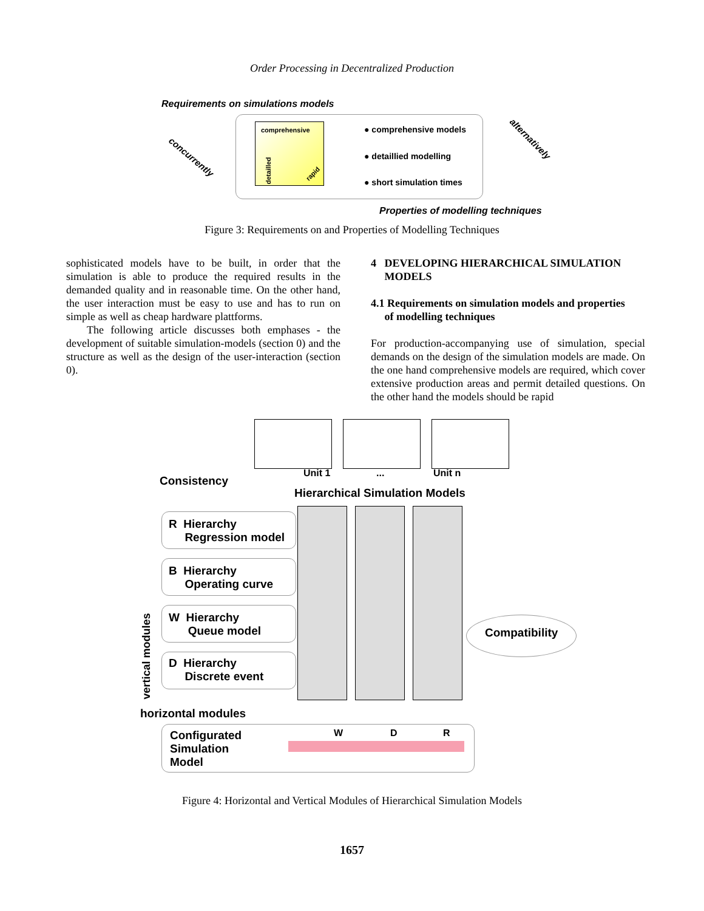Order Processing in Decentralized Production
Requirements on simulations models
comprehensive
detailled rapid
● comprehensive models
● detaillied modelling
● short simulation times
concurrently
alternatively
Properties of modelling techniques
Figure 3: Requirements on and Properties of Modelling Techniques
sophisticated models have to be built, in order that the simulation is able to produce the required results in the demanded quality and in reasonable time. On the other hand, the user interaction must be easy to use and has to run on simple as well as cheap hardware plattforms.
The following article discusses both emphases - the development of suitable simulation-models (section 0) and the structure as well as the design of the user-interaction (section 0).
4 DEVELOPING HIERARCHICAL SIMULATION
MODELS
4.1 Requirements on simulation models and properties
of modelling techniques
For production-accompanying use of simulation, special demands on the design of the simulation models are made. On the one hand comprehensive models are required, which cover extensive production areas and permit detailed questions. On the other hand the models should be rapid
Unit 1 ... Unit n
Consistency
Hierarchical Simulation Models
R Hierarchy
Regression model
B Hierarchy
Operating curve
W Hierarchy
Queue model
D Hierarchy
Discrete event
vertical modules
horizontal modules
Compatibility
Configurated
Simulation
Model
W D R
Figure 4: Horizontal and Vertical Modules of Hierarchical Simulation Models
1657